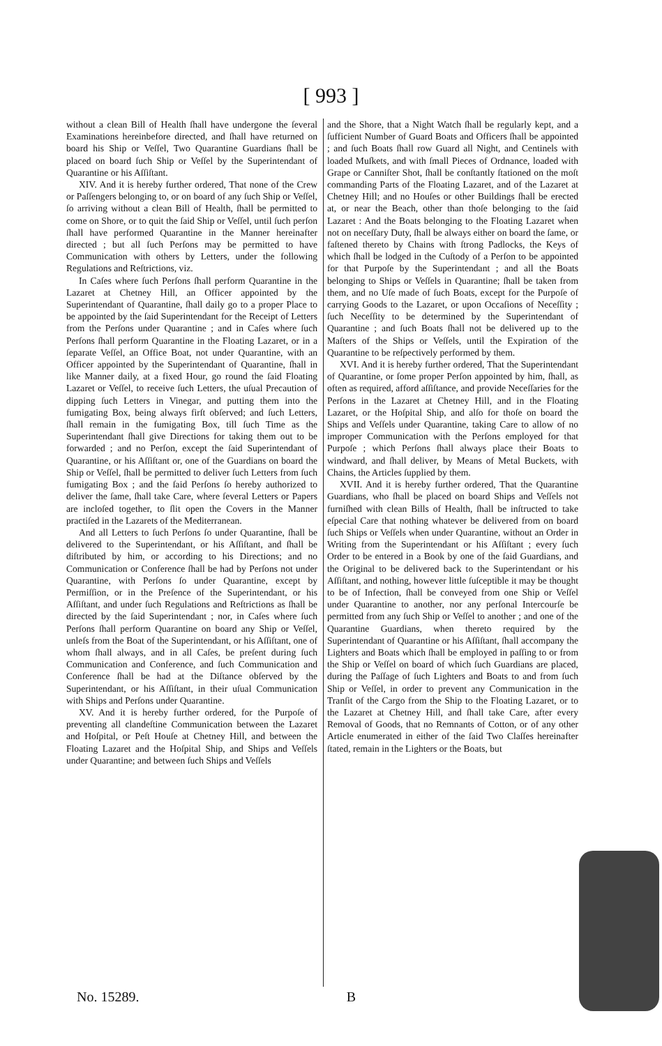[ 993 ]
without a clean Bill of Health ſhall have undergone the ſeveral Examinations hereinbefore directed, and ſhall have returned on board his Ship or Veſſel, Two Quarantine Guardians ſhall be placed on board ſuch Ship or Veſſel by the Superintendant of Quarantine or his Aſſiſtant.
XIV. And it is hereby further ordered, That none of the Crew or Paſſengers belonging to, or on board of any ſuch Ship or Veſſel, ſo arriving without a clean Bill of Health, ſhall be permitted to come on Shore, or to quit the ſaid Ship or Veſſel, until ſuch perſon ſhall have performed Quarantine in the Manner hereinafter directed ; but all ſuch Perſons may be permitted to have Communication with others by Letters, under the following Regulations and Reſtrictions, viz.
In Caſes where ſuch Perſons ſhall perform Quarantine in the Lazaret at Chetney Hill, an Officer appointed by the Superintendant of Quarantine, ſhall daily go to a proper Place to be appointed by the ſaid Superintendant for the Receipt of Letters from the Perſons under Quarantine ; and in Caſes where ſuch Perſons ſhall perform Quarantine in the Floating Lazaret, or in a ſeparate Veſſel, an Office Boat, not under Quarantine, with an Officer appointed by the Superintendant of Quarantine, ſhall in like Manner daily, at a fixed Hour, go round the ſaid Floating Lazaret or Veſſel, to receive ſuch Letters, the uſual Precaution of dipping ſuch Letters in Vinegar, and putting them into the fumigating Box, being always firſt obſerved; and ſuch Letters, ſhall remain in the fumigating Box, till ſuch Time as the Superintendant ſhall give Directions for taking them out to be forwarded ; and no Perſon, except the ſaid Superintendant of Quarantine, or his Aſſiſtant or, one of the Guardians on board the Ship or Veſſel, ſhall be permitted to deliver ſuch Letters from ſuch fumigating Box ; and the ſaid Perſons ſo hereby authorized to deliver the ſame, ſhall take Care, where ſeveral Letters or Papers are incloſed together, to ſlit open the Covers in the Manner practiſed in the Lazarets of the Mediterranean.
And all Letters to ſuch Perſons ſo under Quarantine, ſhall be delivered to the Superintendant, or his Aſſiſtant, and ſhall be diſtributed by him, or according to his Directions; and no Communication or Conference ſhall be had by Perſons not under Quarantine, with Perſons ſo under Quarantine, except by Permiſſion, or in the Preſence of the Superintendant, or his Aſſiſtant, and under ſuch Regulations and Reſtrictions as ſhall be directed by the ſaid Superintendant ; nor, in Caſes where ſuch Perſons ſhall perform Quarantine on board any Ship or Veſſel, unleſs from the Boat of the Superintendant, or his Aſſiſtant, one of whom ſhall always, and in all Caſes, be preſent during ſuch Communication and Conference, and ſuch Communication and Conference ſhall be had at the Diſtance obſerved by the Superintendant, or his Aſſiſtant, in their uſual Communication with Ships and Perſons under Quarantine.
XV. And it is hereby further ordered, for the Purpoſe of preventing all clandeſtine Communication between the Lazaret and Hoſpital, or Peſt Houſe at Chetney Hill, and between the Floating Lazaret and the Hoſpital Ship, and Ships and Veſſels under Quarantine; and between ſuch Ships and Veſſels
and the Shore, that a Night Watch ſhall be regularly kept, and a ſufficient Number of Guard Boats and Officers ſhall be appointed ; and ſuch Boats ſhall row Guard all Night, and Centinels with loaded Muſkets, and with ſmall Pieces of Ordnance, loaded with Grape or Canniſter Shot, ſhall be conſtantly ſtationed on the moſt commanding Parts of the Floating Lazaret, and of the Lazaret at Chetney Hill; and no Houſes or other Buildings ſhall be erected at, or near the Beach, other than thoſe belonging to the ſaid Lazaret : And the Boats belonging to the Floating Lazaret when not on neceſſary Duty, ſhall be always either on board the ſame, or faſtened thereto by Chains with ſtrong Padlocks, the Keys of which ſhall be lodged in the Cuſtody of a Perſon to be appointed for that Purpoſe by the Superintendant ; and all the Boats belonging to Ships or Veſſels in Quarantine; ſhall be taken from them, and no Uſe made of ſuch Boats, except for the Purpoſe of carrying Goods to the Lazaret, or upon Occaſions of Neceſſity ; ſuch Neceſſity to be determined by the Superintendant of Quarantine ; and ſuch Boats ſhall not be delivered up to the Maſters of the Ships or Veſſels, until the Expiration of the Quarantine to be reſpectively performed by them.
XVI. And it is hereby further ordered, That the Superintendant of Quarantine, or ſome proper Perſon appointed by him, ſhall, as often as required, afford aſſiſtance, and provide Neceſſaries for the Perſons in the Lazaret at Chetney Hill, and in the Floating Lazaret, or the Hoſpital Ship, and alſo for thoſe on board the Ships and Veſſels under Quarantine, taking Care to allow of no improper Communication with the Perſons employed for that Purpoſe ; which Perſons ſhall always place their Boats to windward, and ſhall deliver, by Means of Metal Buckets, with Chains, the Articles ſupplied by them.
XVII. And it is hereby further ordered, That the Quarantine Guardians, who ſhall be placed on board Ships and Veſſels not furniſhed with clean Bills of Health, ſhall be inſtructed to take eſpecial Care that nothing whatever be delivered from on board ſuch Ships or Veſſels when under Quarantine, without an Order in Writing from the Superintendant or his Aſſiſtant ; every ſuch Order to be entered in a Book by one of the ſaid Guardians, and the Original to be delivered back to the Superintendant or his Aſſiſtant, and nothing, however little ſuſceptible it may be thought to be of Infection, ſhall be conveyed from one Ship or Veſſel under Quarantine to another, nor any perſonal Intercourſe be permitted from any ſuch Ship or Veſſel to another ; and one of the Quarantine Guardians, when thereto required by the Superintendant of Quarantine or his Aſſiſtant, ſhall accompany the Lighters and Boats which ſhall be employed in paſſing to or from the Ship or Veſſel on board of which ſuch Guardians are placed, during the Paſſage of ſuch Lighters and Boats to and from ſuch Ship or Veſſel, in order to prevent any Communication in the Tranſit of the Cargo from the Ship to the Floating Lazaret, or to the Lazaret at Chetney Hill, and ſhall take Care, after every Removal of Goods, that no Remnants of Cotton, or of any other Article enumerated in either of the ſaid Two Claſſes hereinafter ſtated, remain in the Lighters or the Boats, but
No. 15289. B